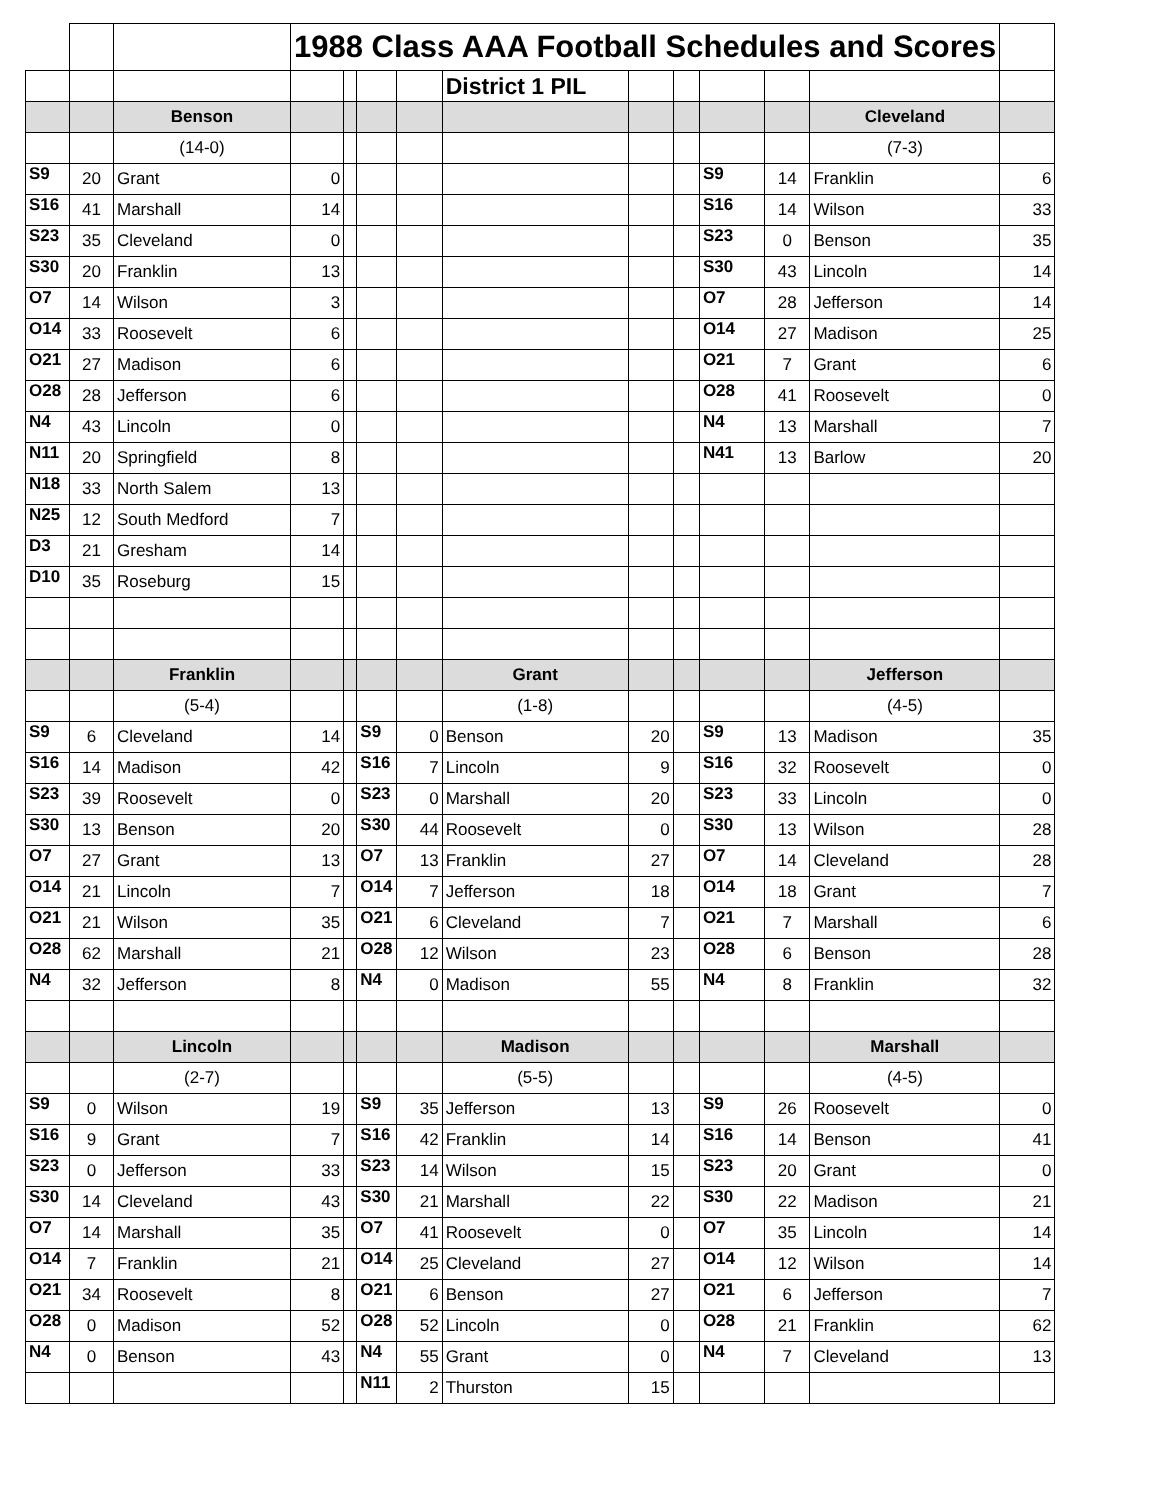| | | | 1988 Class AAA Football Schedules and Scores | | | | | | | | | | |
| | | | | | | | District 1 PIL | | | | | | |
| | | Benson | | | | | | | | | | Cleveland | |
| | | (14-0) | | | | | | | | | | (7-3) | |
| S9 | 20 | Grant | 0 | | | | | | | S9 | 14 | Franklin | 6 |
| S16 | 41 | Marshall | 14 | | | | | | | S16 | 14 | Wilson | 33 |
| S23 | 35 | Cleveland | 0 | | | | | | | S23 | 0 | Benson | 35 |
| S30 | 20 | Franklin | 13 | | | | | | | S30 | 43 | Lincoln | 14 |
| O7 | 14 | Wilson | 3 | | | | | | | O7 | 28 | Jefferson | 14 |
| O14 | 33 | Roosevelt | 6 | | | | | | | O14 | 27 | Madison | 25 |
| O21 | 27 | Madison | 6 | | | | | | | O21 | 7 | Grant | 6 |
| O28 | 28 | Jefferson | 6 | | | | | | | O28 | 41 | Roosevelt | 0 |
| N4 | 43 | Lincoln | 0 | | | | | | | N4 | 13 | Marshall | 7 |
| N11 | 20 | Springfield | 8 | | | | | | | N41 | 13 | Barlow | 20 |
| N18 | 33 | North Salem | 13 | | | | | | | | | | |
| N25 | 12 | South Medford | 7 | | | | | | | | | | |
| D3 | 21 | Gresham | 14 | | | | | | | | | | |
| D10 | 35 | Roseburg | 15 | | | | | | | | | | |
| | | Franklin | | | | | Grant | | | | | Jefferson | |
| | | (5-4) | | | | | (1-8) | | | | | (4-5) | |
| S9 | 6 | Cleveland | 14 | | S9 | 0 | Benson | 20 | | S9 | 13 | Madison | 35 |
| S16 | 14 | Madison | 42 | | S16 | 7 | Lincoln | 9 | | S16 | 32 | Roosevelt | 0 |
| S23 | 39 | Roosevelt | 0 | | S23 | 0 | Marshall | 20 | | S23 | 33 | Lincoln | 0 |
| S30 | 13 | Benson | 20 | | S30 | 44 | Roosevelt | 0 | | S30 | 13 | Wilson | 28 |
| O7 | 27 | Grant | 13 | | O7 | 13 | Franklin | 27 | | O7 | 14 | Cleveland | 28 |
| O14 | 21 | Lincoln | 7 | | O14 | 7 | Jefferson | 18 | | O14 | 18 | Grant | 7 |
| O21 | 21 | Wilson | 35 | | O21 | 6 | Cleveland | 7 | | O21 | 7 | Marshall | 6 |
| O28 | 62 | Marshall | 21 | | O28 | 12 | Wilson | 23 | | O28 | 6 | Benson | 28 |
| N4 | 32 | Jefferson | 8 | | N4 | 0 | Madison | 55 | | N4 | 8 | Franklin | 32 |
| | | Lincoln | | | | | Madison | | | | | Marshall | |
| | | (2-7) | | | | | (5-5) | | | | | (4-5) | |
| S9 | 0 | Wilson | 19 | | S9 | 35 | Jefferson | 13 | | S9 | 26 | Roosevelt | 0 |
| S16 | 9 | Grant | 7 | | S16 | 42 | Franklin | 14 | | S16 | 14 | Benson | 41 |
| S23 | 0 | Jefferson | 33 | | S23 | 14 | Wilson | 15 | | S23 | 20 | Grant | 0 |
| S30 | 14 | Cleveland | 43 | | S30 | 21 | Marshall | 22 | | S30 | 22 | Madison | 21 |
| O7 | 14 | Marshall | 35 | | O7 | 41 | Roosevelt | 0 | | O7 | 35 | Lincoln | 14 |
| O14 | 7 | Franklin | 21 | | O14 | 25 | Cleveland | 27 | | O14 | 12 | Wilson | 14 |
| O21 | 34 | Roosevelt | 8 | | O21 | 6 | Benson | 27 | | O21 | 6 | Jefferson | 7 |
| O28 | 0 | Madison | 52 | | O28 | 52 | Lincoln | 0 | | O28 | 21 | Franklin | 62 |
| N4 | 0 | Benson | 43 | | N4 | 55 | Grant | 0 | | N4 | 7 | Cleveland | 13 |
| | | | | | N11 | 2 | Thurston | 15 | | | | | |